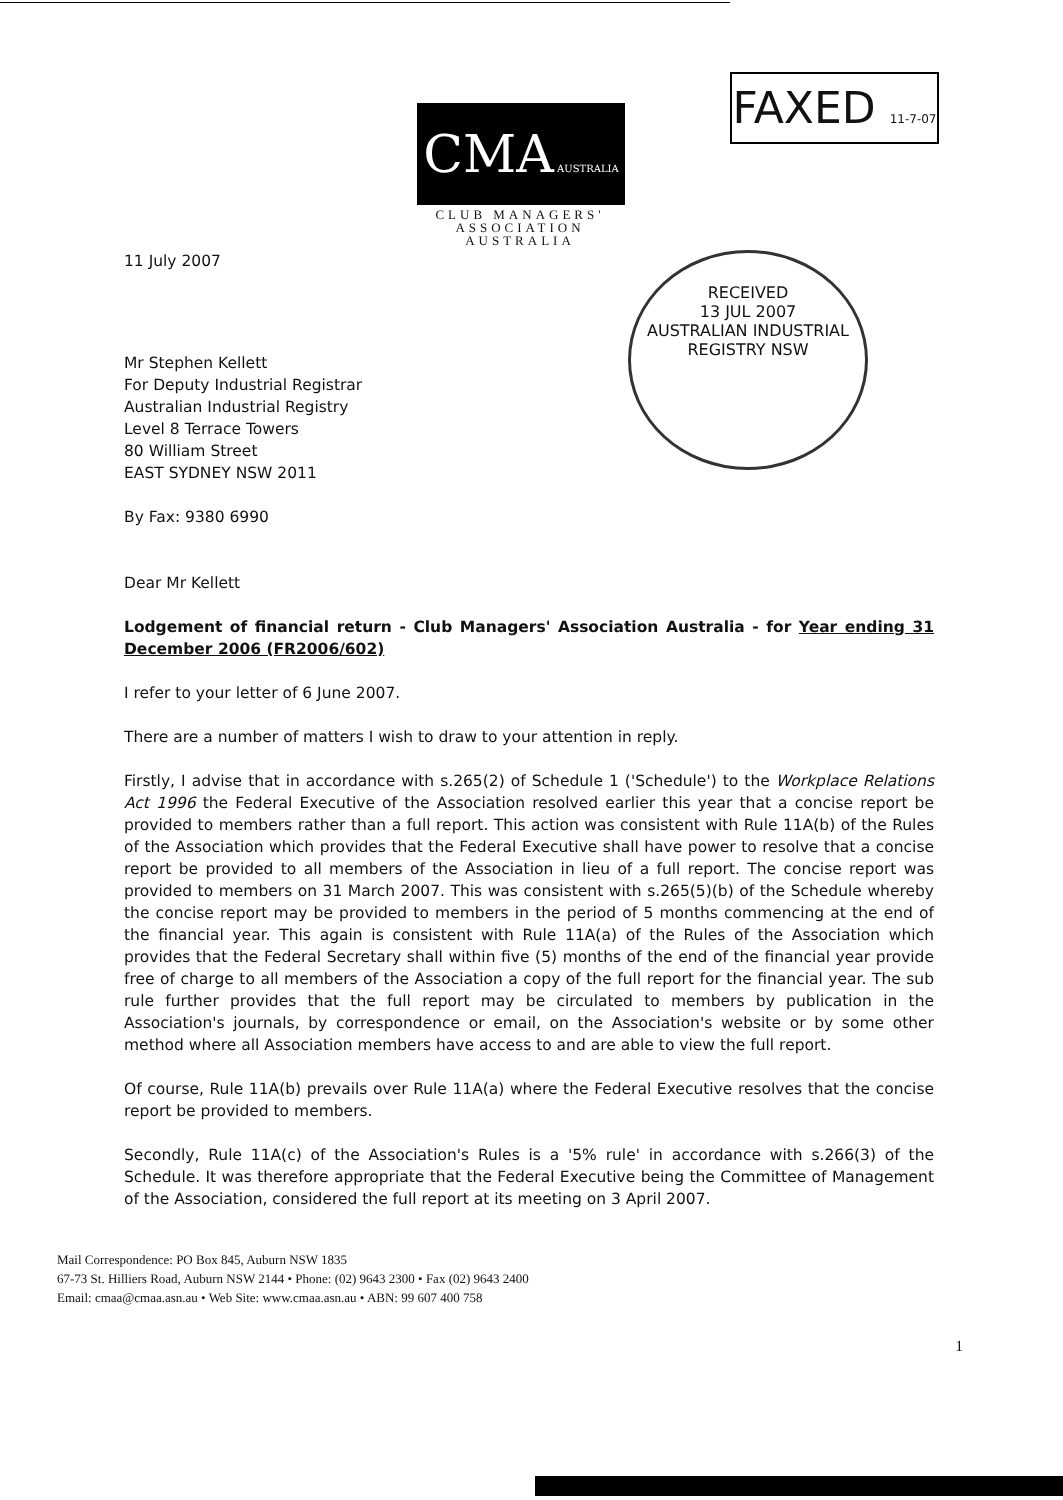CMA AUSTRALIA
CLUB MANAGERS' ASSOCIATION AUSTRALIA
FAXED 11-7-07
RECEIVED
13 JUL 2007
AUSTRALIAN INDUSTRIAL REGISTRY NSW
11 July 2007
Mr Stephen Kellett
For Deputy Industrial Registrar
Australian Industrial Registry
Level 8 Terrace Towers
80 William Street
EAST SYDNEY NSW 2011
By Fax: 9380 6990
Dear Mr Kellett
Lodgement of financial return - Club Managers' Association Australia - for Year ending 31 December 2006 (FR2006/602)
I refer to your letter of 6 June 2007.
There are a number of matters I wish to draw to your attention in reply.
Firstly, I advise that in accordance with s.265(2) of Schedule 1 ('Schedule') to the Workplace Relations Act 1996 the Federal Executive of the Association resolved earlier this year that a concise report be provided to members rather than a full report. This action was consistent with Rule 11A(b) of the Rules of the Association which provides that the Federal Executive shall have power to resolve that a concise report be provided to all members of the Association in lieu of a full report. The concise report was provided to members on 31 March 2007. This was consistent with s.265(5)(b) of the Schedule whereby the concise report may be provided to members in the period of 5 months commencing at the end of the financial year. This again is consistent with Rule 11A(a) of the Rules of the Association which provides that the Federal Secretary shall within five (5) months of the end of the financial year provide free of charge to all members of the Association a copy of the full report for the financial year. The sub rule further provides that the full report may be circulated to members by publication in the Association's journals, by correspondence or email, on the Association's website or by some other method where all Association members have access to and are able to view the full report.
Of course, Rule 11A(b) prevails over Rule 11A(a) where the Federal Executive resolves that the concise report be provided to members.
Secondly, Rule 11A(c) of the Association's Rules is a '5% rule' in accordance with s.266(3) of the Schedule. It was therefore appropriate that the Federal Executive being the Committee of Management of the Association, considered the full report at its meeting on 3 April 2007.
Mail Correspondence: PO Box 845, Auburn NSW 1835
67-73 St. Hilliers Road, Auburn NSW 2144 • Phone: (02) 9643 2300 • Fax (02) 9643 2400
Email: cmaa@cmaa.asn.au • Web Site: www.cmaa.asn.au • ABN: 99 607 400 758
1